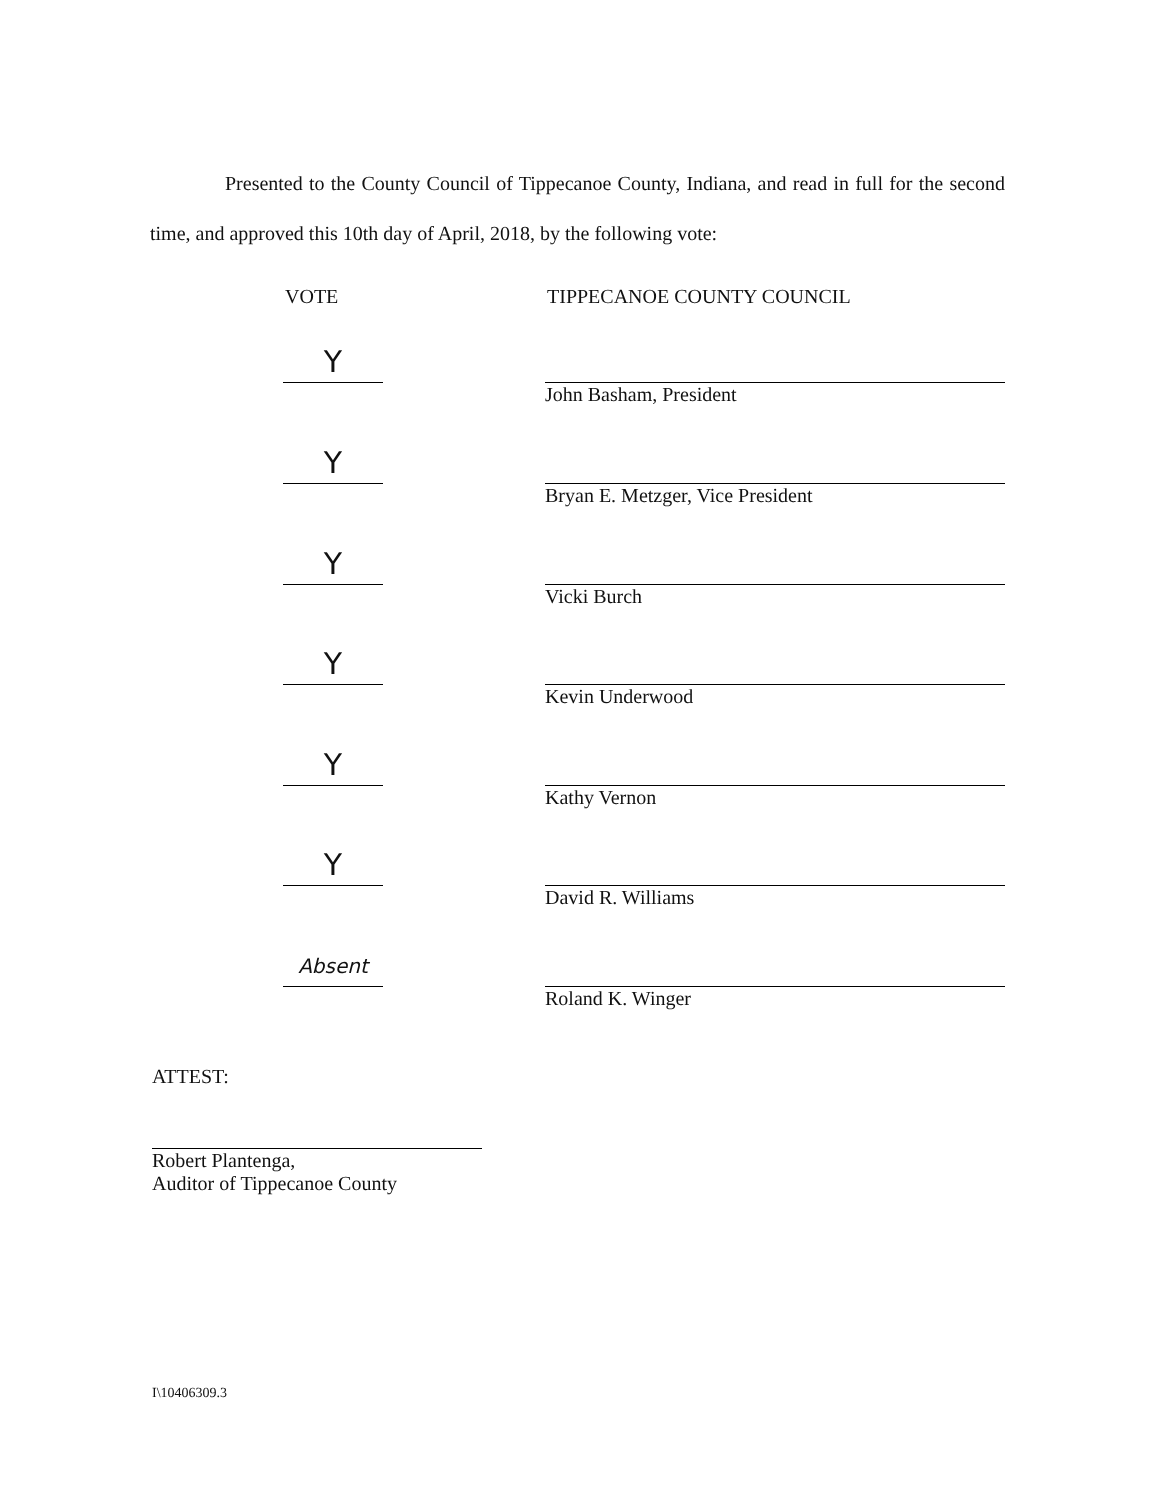Presented to the County Council of Tippecanoe County, Indiana, and read in full for the second time, and approved this 10th day of April, 2018, by the following vote:
VOTE TIPPECANOE COUNTY COUNCIL
Y
John Basham, President
Y
Bryan E. Metzger, Vice President
Y
Vicki Burch
Y
Kevin Underwood
Y
Kathy Vernon
Y
David R. Williams
Absent
Roland K. Winger
ATTEST:
Robert Plantenga,
Auditor of Tippecanoe County
I\10406309.3